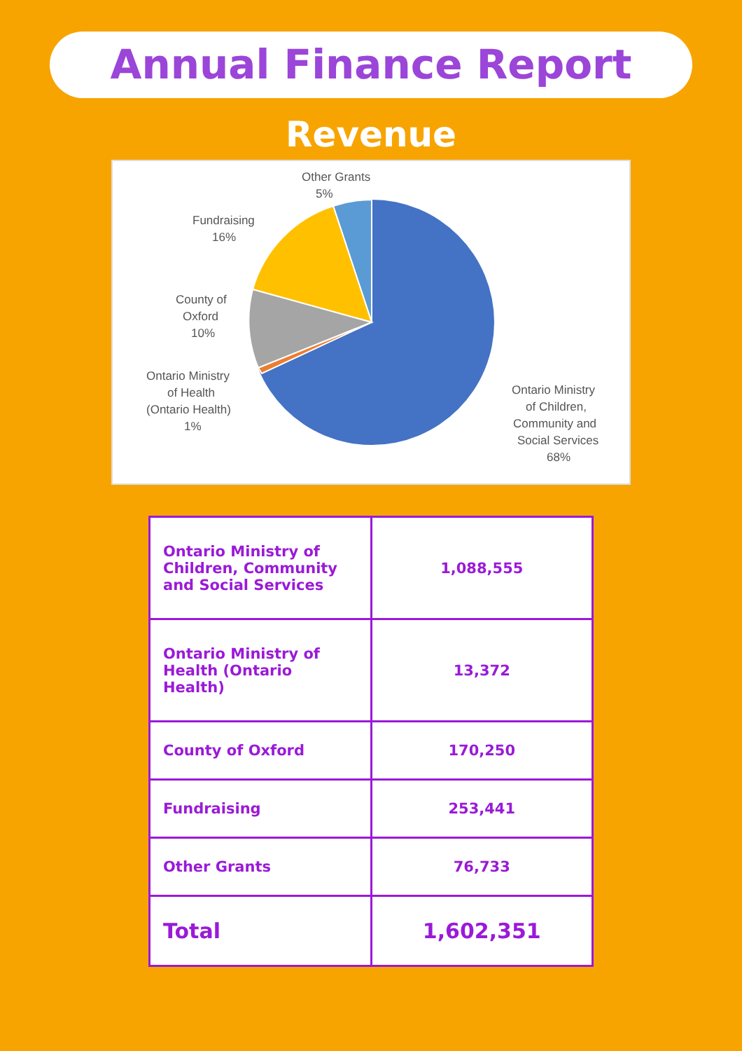Annual Finance Report
Revenue
Other Grants
5%
Fundraising
16%
County of
Oxford
10%
Ontario Ministry
of Health
(Ontario Health)
1%
Ontario Ministry
of Children,
Community and
Social Services
68%
| Ontario Ministry of Children, Community and Social Services | 1,088,555 |
| Ontario Ministry of Health (Ontario Health) | 13,372 |
| County of Oxford | 170,250 |
| Fundraising | 253,441 |
| Other Grants | 76,733 |
| Total | 1,602,351 |